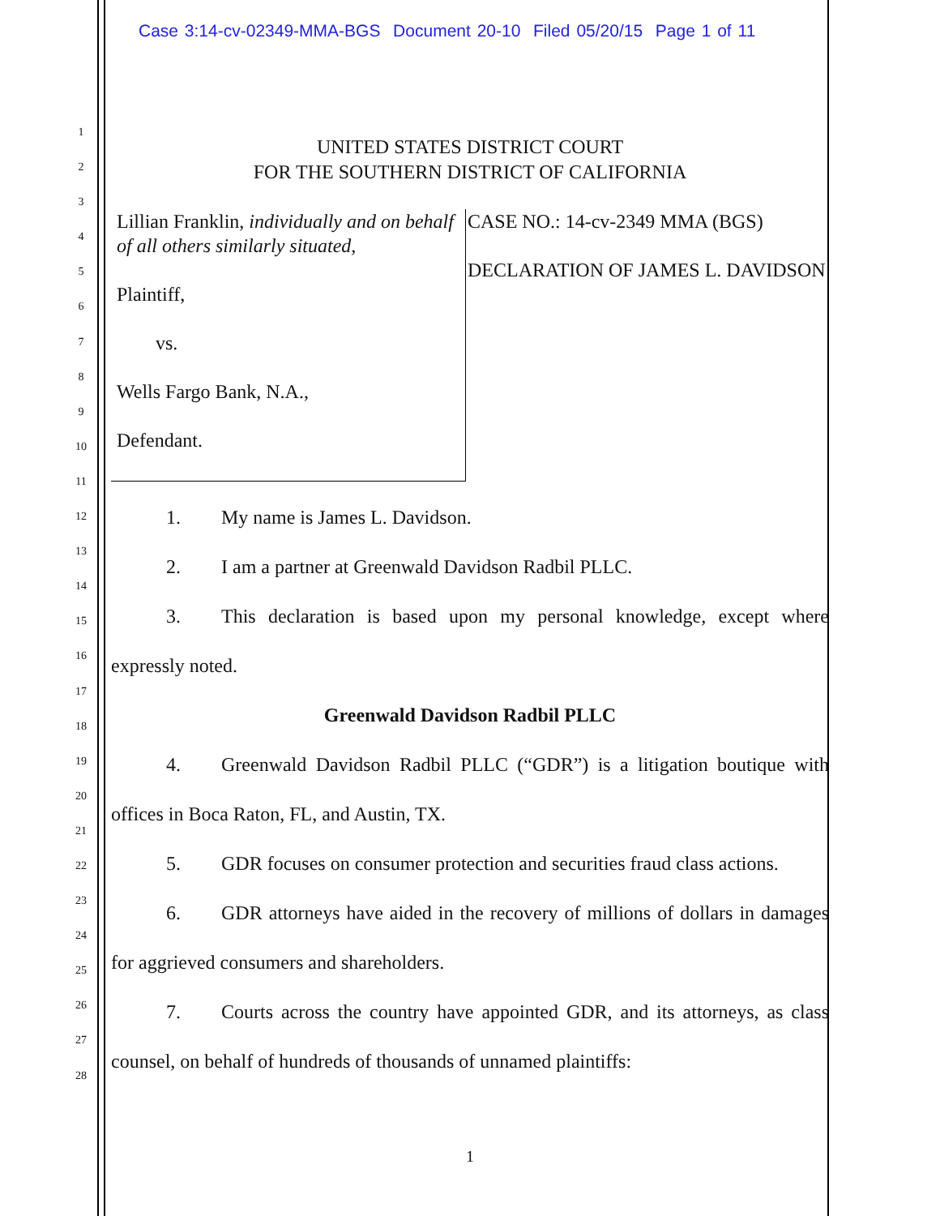Case 3:14-cv-02349-MMA-BGS Document 20-10 Filed 05/20/15 Page 1 of 11
1
2
3
4
5
6
7
8
9
10
11
12
13
14
15
16
17
18
19
20
21
22
23
24
25
26
27
28
UNITED STATES DISTRICT COURT
FOR THE SOUTHERN DISTRICT OF CALIFORNIA
Lillian Franklin, individually and on behalf of all others similarly situated,
Plaintiff,
vs.
Wells Fargo Bank, N.A.,
Defendant.
CASE NO.: 14-cv-2349 MMA (BGS)
DECLARATION OF JAMES L. DAVIDSON
1. My name is James L. Davidson.
2. I am a partner at Greenwald Davidson Radbil PLLC.
3. This declaration is based upon my personal knowledge, except where expressly noted.
Greenwald Davidson Radbil PLLC
4. Greenwald Davidson Radbil PLLC (“GDR”) is a litigation boutique with offices in Boca Raton, FL, and Austin, TX.
5. GDR focuses on consumer protection and securities fraud class actions.
6. GDR attorneys have aided in the recovery of millions of dollars in damages for aggrieved consumers and shareholders.
7. Courts across the country have appointed GDR, and its attorneys, as class counsel, on behalf of hundreds of thousands of unnamed plaintiffs:
1